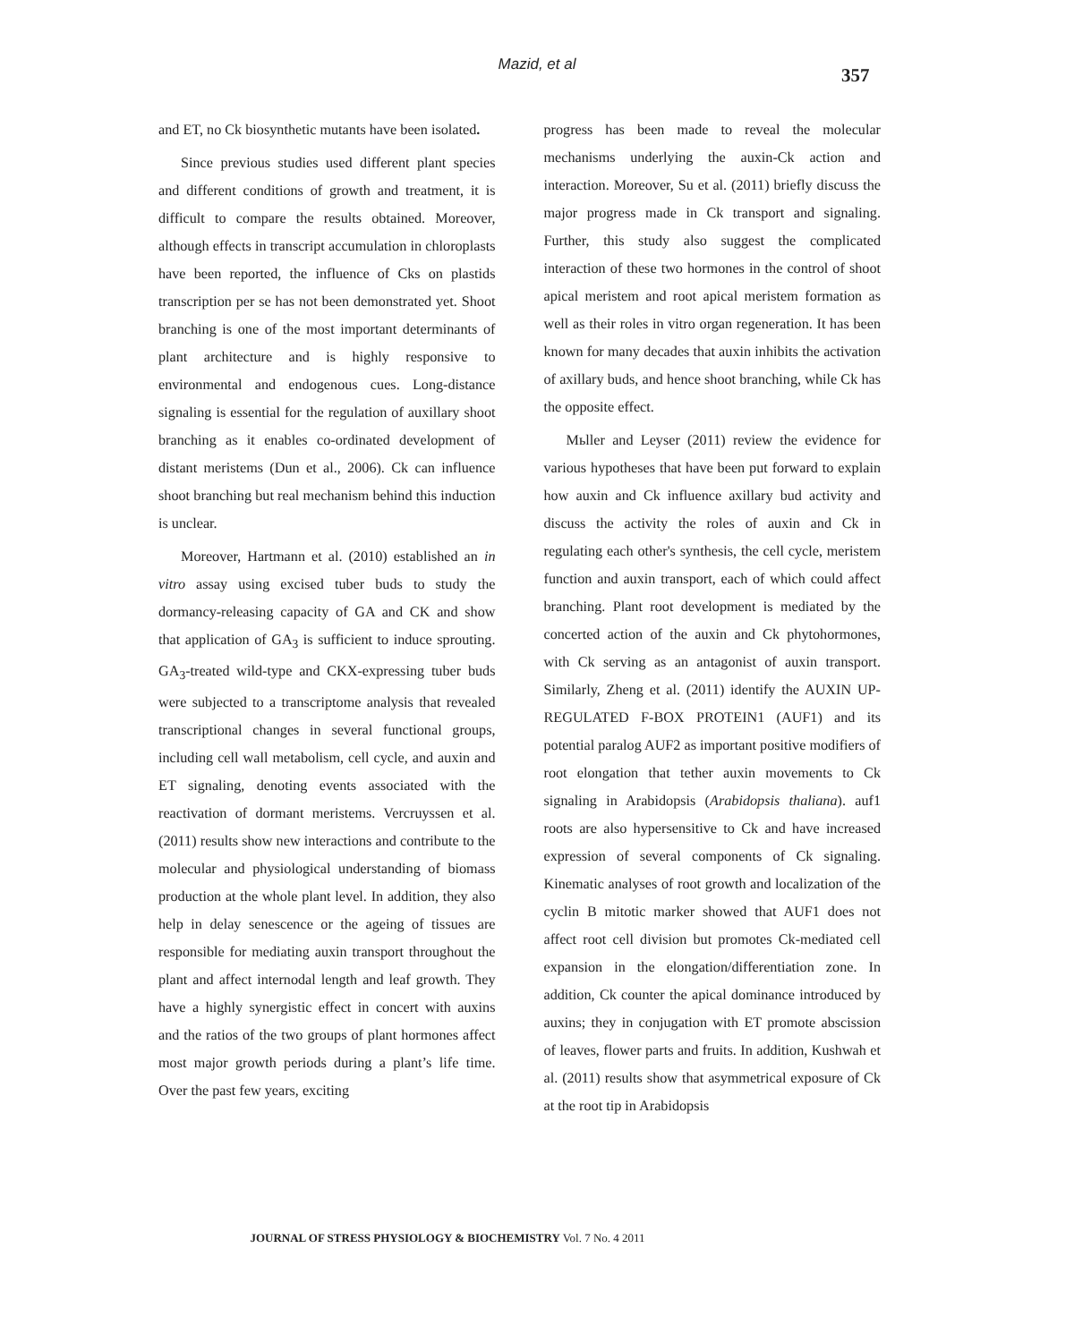Mazid, et al 357
and ET, no Ck biosynthetic mutants have been isolated.
Since previous studies used different plant species and different conditions of growth and treatment, it is difficult to compare the results obtained. Moreover, although effects in transcript accumulation in chloroplasts have been reported, the influence of Cks on plastids transcription per se has not been demonstrated yet. Shoot branching is one of the most important determinants of plant architecture and is highly responsive to environmental and endogenous cues. Long-distance signaling is essential for the regulation of auxillary shoot branching as it enables co-ordinated development of distant meristems (Dun et al., 2006). Ck can influence shoot branching but real mechanism behind this induction is unclear.
Moreover, Hartmann et al. (2010) established an in vitro assay using excised tuber buds to study the dormancy-releasing capacity of GA and CK and show that application of GA<sub>3</sub> is sufficient to induce sprouting. GA<sub>3</sub>-treated wild-type and CKX-expressing tuber buds were subjected to a transcriptome analysis that revealed transcriptional changes in several functional groups, including cell wall metabolism, cell cycle, and auxin and ET signaling, denoting events associated with the reactivation of dormant meristems. Vercruyssen et al. (2011) results show new interactions and contribute to the molecular and physiological understanding of biomass production at the whole plant level. In addition, they also help in delay senescence or the ageing of tissues are responsible for mediating auxin transport throughout the plant and affect internodal length and leaf growth. They have a highly synergistic effect in concert with auxins and the ratios of the two groups of plant hormones affect most major growth periods during a plant’s life time. Over the past few years, exciting
progress has been made to reveal the molecular mechanisms underlying the auxin-Ck action and interaction. Moreover, Su et al. (2011) briefly discuss the major progress made in Ck transport and signaling. Further, this study also suggest the complicated interaction of these two hormones in the control of shoot apical meristem and root apical meristem formation as well as their roles in vitro organ regeneration. It has been known for many decades that auxin inhibits the activation of axillary buds, and hence shoot branching, while Ck has the opposite effect.
Mьller and Leyser (2011) review the evidence for various hypotheses that have been put forward to explain how auxin and Ck influence axillary bud activity and discuss the activity the roles of auxin and Ck in regulating each other's synthesis, the cell cycle, meristem function and auxin transport, each of which could affect branching. Plant root development is mediated by the concerted action of the auxin and Ck phytohormones, with Ck serving as an antagonist of auxin transport. Similarly, Zheng et al. (2011) identify the AUXIN UP-REGULATED F-BOX PROTEIN1 (AUF1) and its potential paralog AUF2 as important positive modifiers of root elongation that tether auxin movements to Ck signaling in Arabidopsis (Arabidopsis thaliana). auf1 roots are also hypersensitive to Ck and have increased expression of several components of Ck signaling. Kinematic analyses of root growth and localization of the cyclin B mitotic marker showed that AUF1 does not affect root cell division but promotes Ck-mediated cell expansion in the elongation/differentiation zone. In addition, Ck counter the apical dominance introduced by auxins; they in conjugation with ET promote abscission of leaves, flower parts and fruits. In addition, Kushwah et al. (2011) results show that asymmetrical exposure of Ck at the root tip in Arabidopsis
JOURNAL OF STRESS PHYSIOLOGY & BIOCHEMISTRY Vol. 7 No. 4 2011